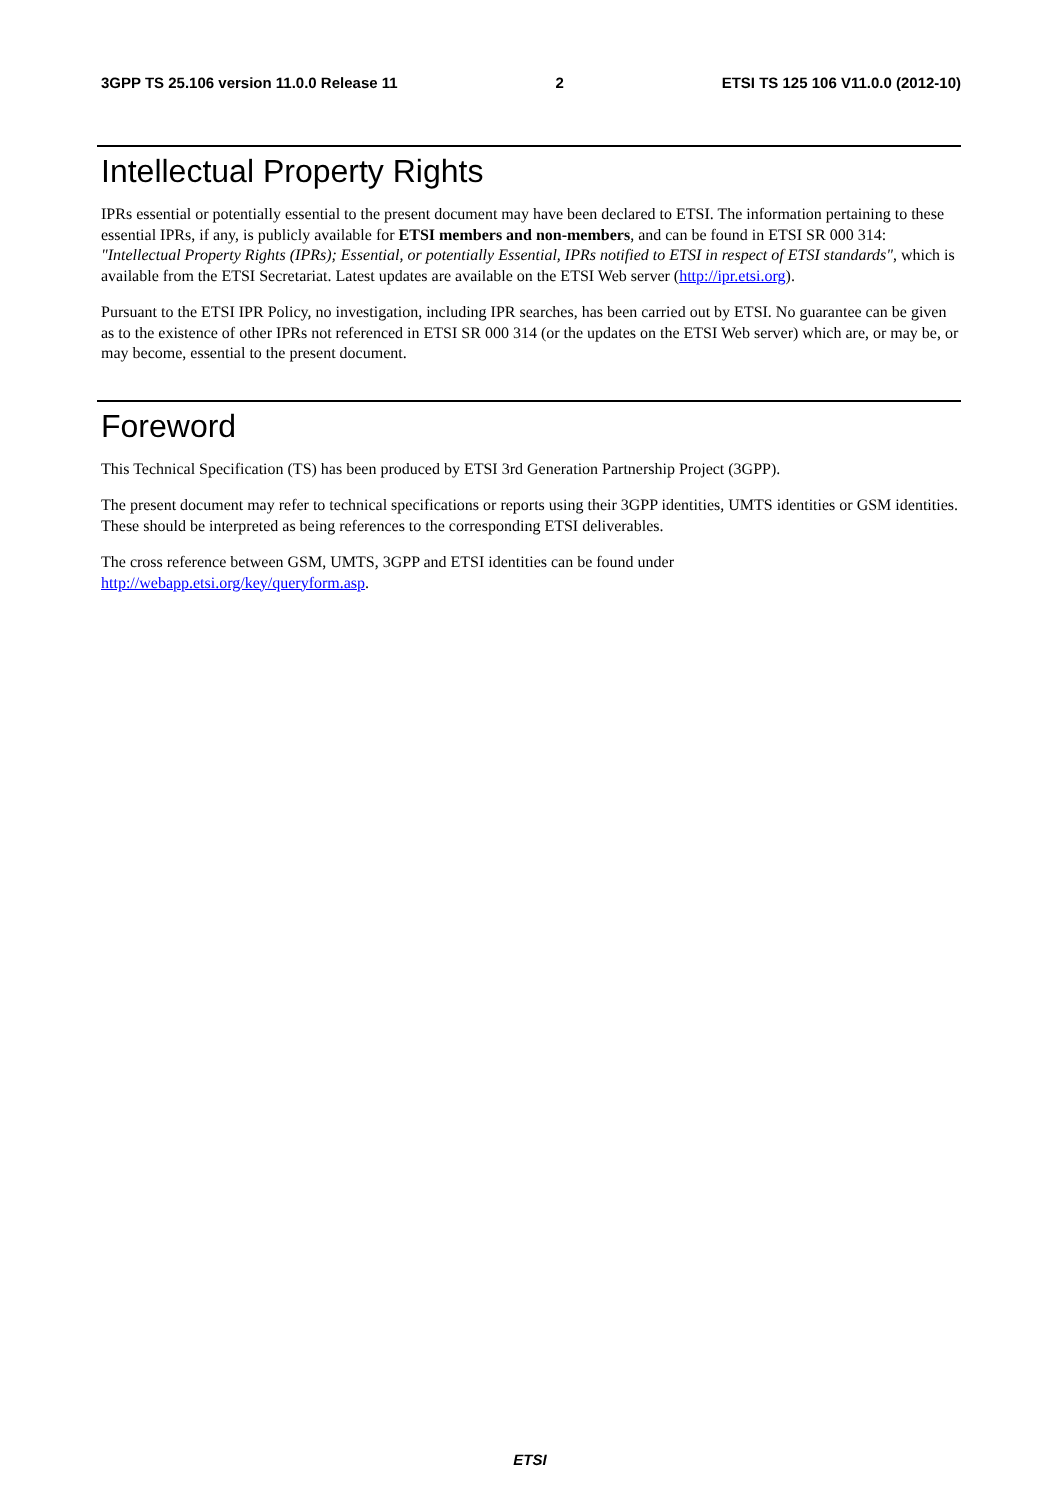3GPP TS 25.106 version 11.0.0 Release 11 2 ETSI TS 125 106 V11.0.0 (2012-10)
Intellectual Property Rights
IPRs essential or potentially essential to the present document may have been declared to ETSI. The information pertaining to these essential IPRs, if any, is publicly available for ETSI members and non-members, and can be found in ETSI SR 000 314: "Intellectual Property Rights (IPRs); Essential, or potentially Essential, IPRs notified to ETSI in respect of ETSI standards", which is available from the ETSI Secretariat. Latest updates are available on the ETSI Web server (http://ipr.etsi.org).
Pursuant to the ETSI IPR Policy, no investigation, including IPR searches, has been carried out by ETSI. No guarantee can be given as to the existence of other IPRs not referenced in ETSI SR 000 314 (or the updates on the ETSI Web server) which are, or may be, or may become, essential to the present document.
Foreword
This Technical Specification (TS) has been produced by ETSI 3rd Generation Partnership Project (3GPP).
The present document may refer to technical specifications or reports using their 3GPP identities, UMTS identities or GSM identities. These should be interpreted as being references to the corresponding ETSI deliverables.
The cross reference between GSM, UMTS, 3GPP and ETSI identities can be found under
http://webapp.etsi.org/key/queryform.asp.
ETSI